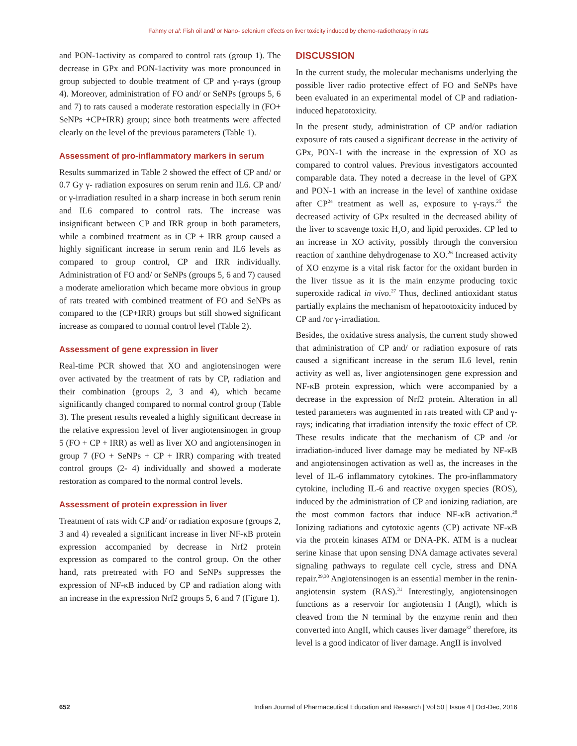Fahmy et al: Fish oil and/ or Nano- selenium effects on liver toxicity induced by chemo-radiotherapy in rats
and PON-1activity as compared to control rats (group 1). The decrease in GPx and PON-1activity was more pronounced in group subjected to double treatment of CP and γ-rays (group 4). Moreover, administration of FO and/ or SeNPs (groups 5, 6 and 7) to rats caused a moderate restoration especially in (FO+ SeNPs +CP+IRR) group; since both treatments were affected clearly on the level of the previous parameters (Table 1).
Assessment of pro-inflammatory markers in serum
Results summarized in Table 2 showed the effect of CP and/ or 0.7 Gy γ- radiation exposures on serum renin and IL6. CP and/ or γ-irradiation resulted in a sharp increase in both serum renin and IL6 compared to control rats. The increase was insignificant between CP and IRR group in both parameters, while a combined treatment as in CP + IRR group caused a highly significant increase in serum renin and IL6 levels as compared to group control, CP and IRR individually. Administration of FO and/ or SeNPs (groups 5, 6 and 7) caused a moderate amelioration which became more obvious in group of rats treated with combined treatment of FO and SeNPs as compared to the (CP+IRR) groups but still showed significant increase as compared to normal control level (Table 2).
Assessment of gene expression in liver
Real-time PCR showed that XO and angiotensinogen were over activated by the treatment of rats by CP, radiation and their combination (groups 2, 3 and 4), which became significantly changed compared to normal control group (Table 3). The present results revealed a highly significant decrease in the relative expression level of liver angiotensinogen in group 5 (FO + CP + IRR) as well as liver XO and angiotensinogen in group 7 (FO + SeNPs + CP + IRR) comparing with treated control groups (2- 4) individually and showed a moderate restoration as compared to the normal control levels.
Assessment of protein expression in liver
Treatment of rats with CP and/ or radiation exposure (groups 2, 3 and 4) revealed a significant increase in liver NF-κB protein expression accompanied by decrease in Nrf2 protein expression as compared to the control group. On the other hand, rats pretreated with FO and SeNPs suppresses the expression of NF-κB induced by CP and radiation along with an increase in the expression Nrf2 groups 5, 6 and 7 (Figure 1).
DISCUSSION
In the current study, the molecular mechanisms underlying the possible liver radio protective effect of FO and SeNPs have been evaluated in an experimental model of CP and radiation-induced hepatotoxicity.
In the present study, administration of CP and/or radiation exposure of rats caused a significant decrease in the activity of GPx, PON-1 with the increase in the expression of XO as compared to control values. Previous investigators accounted comparable data. They noted a decrease in the level of GPX and PON-1 with an increase in the level of xanthine oxidase after CP<sup>24</sup> treatment as well as, exposure to γ-rays.<sup>25</sup> the decreased activity of GPx resulted in the decreased ability of the liver to scavenge toxic H<sub>2</sub>O<sub>2</sub> and lipid peroxides. CP led to an increase in XO activity, possibly through the conversion reaction of xanthine dehydrogenase to XO.<sup>26</sup> Increased activity of XO enzyme is a vital risk factor for the oxidant burden in the liver tissue as it is the main enzyme producing toxic superoxide radical in vivo.<sup>27</sup> Thus, declined antioxidant status partially explains the mechanism of hepatootoxicity induced by CP and /or γ-irradiation.
Besides, the oxidative stress analysis, the current study showed that administration of CP and/ or radiation exposure of rats caused a significant increase in the serum IL6 level, renin activity as well as, liver angiotensinogen gene expression and NF-κB protein expression, which were accompanied by a decrease in the expression of Nrf2 protein. Alteration in all tested parameters was augmented in rats treated with CP and γ-rays; indicating that irradiation intensify the toxic effect of CP. These results indicate that the mechanism of CP and /or irradiation-induced liver damage may be mediated by NF-κB and angiotensinogen activation as well as, the increases in the level of IL-6 inflammatory cytokines. The pro-inflammatory cytokine, including IL-6 and reactive oxygen species (ROS), induced by the administration of CP and ionizing radiation, are the most common factors that induce NF-κB activation.<sup>28</sup> Ionizing radiations and cytotoxic agents (CP) activate NF-κB via the protein kinases ATM or DNA-PK. ATM is a nuclear serine kinase that upon sensing DNA damage activates several signaling pathways to regulate cell cycle, stress and DNA repair.<sup>29,30</sup> Angiotensinogen is an essential member in the renin-angiotensin system (RAS).<sup>31</sup> Interestingly, angiotensinogen functions as a reservoir for angiotensin I (AngI), which is cleaved from the N terminal by the enzyme renin and then converted into AngII, which causes liver damage<sup>32</sup> therefore, its level is a good indicator of liver damage. AngII is involved
652 Indian Journal of Pharmaceutical Education and Research | Vol 50 | Issue 4 | Oct-Dec, 2016